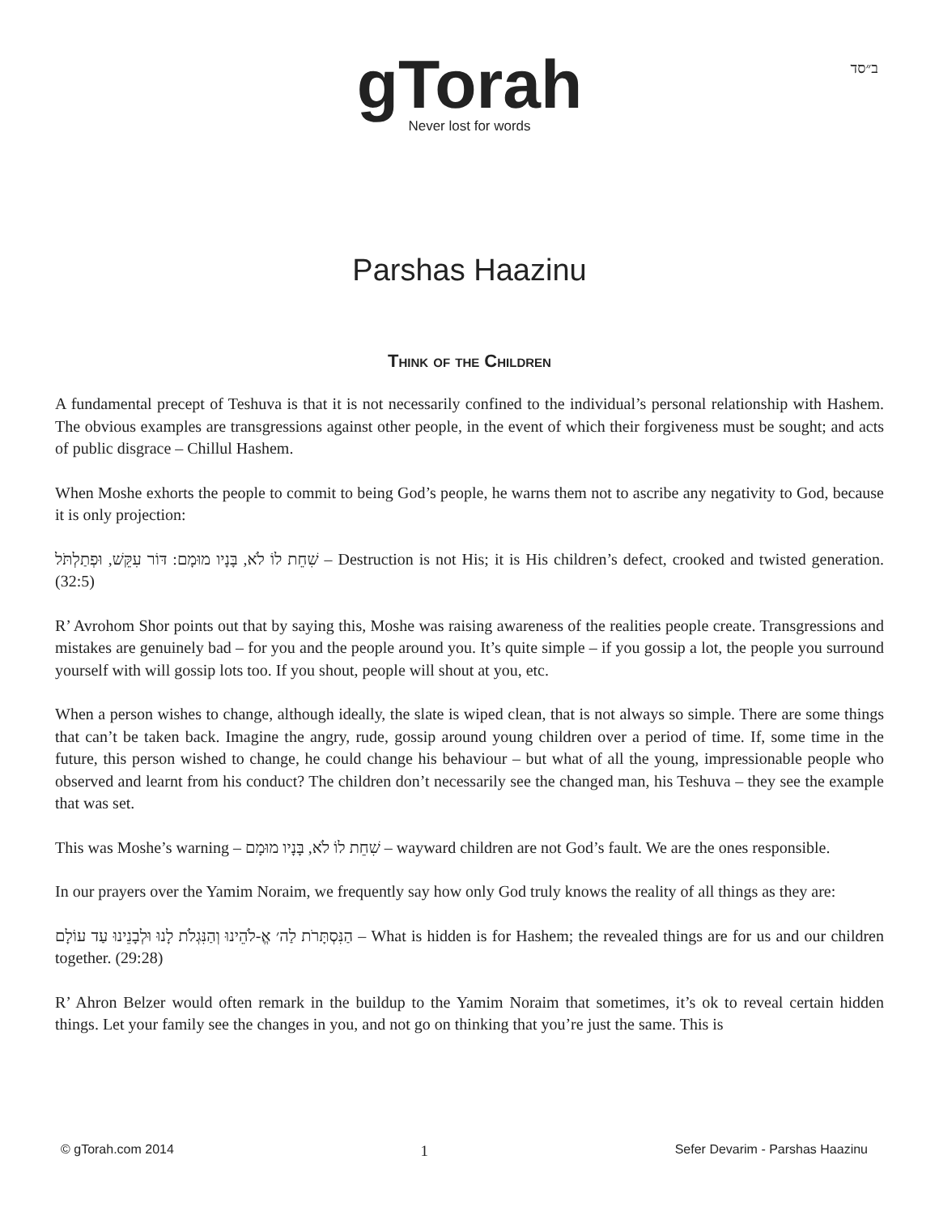ב״סד
gTorah
Never lost for words
Parshas Haazinu
Think of the Children
A fundamental precept of Teshuva is that it is not necessarily confined to the individual’s personal relationship with Hashem. The obvious examples are transgressions against other people, in the event of which their forgiveness must be sought; and acts of public disgrace – Chillul Hashem.
When Moshe exhorts the people to commit to being God’s people, he warns them not to ascribe any negativity to God, because it is only projection:
שִׁחֵת לוֹ לֹא, בָּנָיו מוּמָם: דּוֹר עִקֵּשׁ, וּפְתַלְתֹּל – Destruction is not His; it is His children’s defect, crooked and twisted generation. (32:5)
R’ Avrohom Shor points out that by saying this, Moshe was raising awareness of the realities people create. Transgressions and mistakes are genuinely bad – for you and the people around you. It’s quite simple – if you gossip a lot, the people you surround yourself with will gossip lots too. If you shout, people will shout at you, etc.
When a person wishes to change, although ideally, the slate is wiped clean, that is not always so simple. There are some things that can’t be taken back. Imagine the angry, rude, gossip around young children over a period of time. If, some time in the future, this person wished to change, he could change his behaviour – but what of all the young, impressionable people who observed and learnt from his conduct? The children don’t necessarily see the changed man, his Teshuva – they see the example that was set.
This was Moshe’s warning – שִׁחֵת לוֹ לֹא, בָּנָיו מוּמָם – wayward children are not God’s fault. We are the ones responsible.
In our prayers over the Yamim Noraim, we frequently say how only God truly knows the reality of all things as they are:
הַנִּסְתָּרֹת לַה׳ אֱ-לֹהֵינוּ וְהַנִּגְלֹת לָנוּ וּלְבָנֵינוּ עַד עוֹלָם – What is hidden is for Hashem; the revealed things are for us and our children together. (29:28)
R’ Ahron Belzer would often remark in the buildup to the Yamim Noraim that sometimes, it’s ok to reveal certain hidden things. Let your family see the changes in you, and not go on thinking that you’re just the same. This is
© gTorah.com 2014 1 Sefer Devarim - Parshas Haazinu